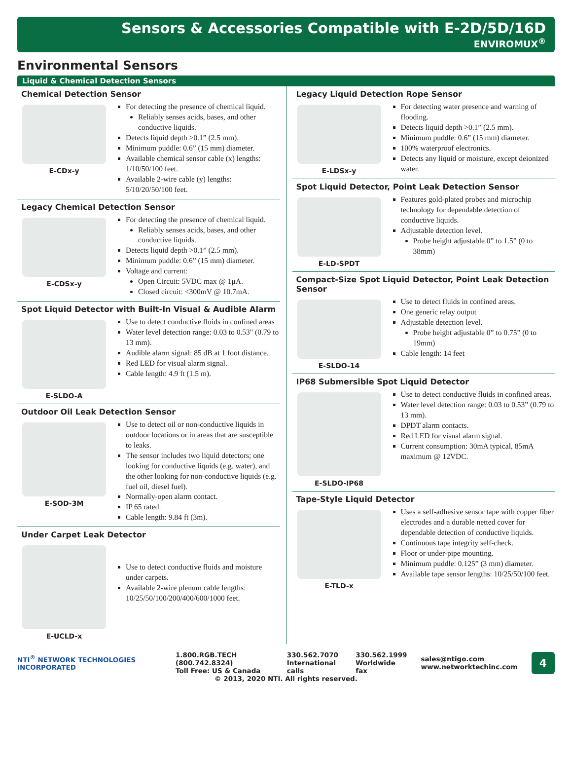Sensors & Accessories Compatible with E-2D/5D/16D
ENVIROMUX<sup>®</sup>
Environmental Sensors
Liquid & Chemical Detection Sensors
Chemical Detection Sensor
E-CDx-y
For detecting the presence of chemical liquid.
Reliably senses acids, bases, and other conductive liquids.
Detects liquid depth >0.1” (2.5 mm).
Minimum puddle: 0.6” (15 mm) diameter.
Available chemical sensor cable (x) lengths: 1/10/50/100 feet.
Available 2-wire cable (y) lengths: 5/10/20/50/100 feet.
Legacy Chemical Detection Sensor
E-CDSx-y
For detecting the presence of chemical liquid.
Reliably senses acids, bases, and other conductive liquids.
Detects liquid depth >0.1” (2.5 mm).
Minimum puddle: 0.6” (15 mm) diameter.
Voltage and current:
Open Circuit: 5VDC max @ 1μA.
Closed circuit: <300mV @ 10.7mA.
Spot Liquid Detector with Built-In Visual & Audible Alarm
E-SLDO-A
Use to detect conductive fluids in confined areas
Water level detection range: 0.03 to 0.53" (0.79 to 13 mm).
Audible alarm signal: 85 dB at 1 foot distance.
Red LED for visual alarm signal.
Cable length: 4.9 ft (1.5 m).
Outdoor Oil Leak Detection Sensor
E-SOD-3M
Use to detect oil or non-conductive liquids in outdoor locations or in areas that are susceptible to leaks.
The sensor includes two liquid detectors; one looking for conductive liquids (e.g. water), and the other looking for non-conductive liquids (e.g. fuel oil, diesel fuel).
Normally-open alarm contact.
IP 65 rated.
Cable length: 9.84 ft (3m).
Under Carpet Leak Detector
E-UCLD-x
Use to detect conductive fluids and moisture under carpets.
Available 2-wire plenum cable lengths: 10/25/50/100/200/400/600/1000 feet.
Legacy Liquid Detection Rope Sensor
E-LDSx-y
For detecting water presence and warning of flooding.
Detects liquid depth >0.1” (2.5 mm).
Minimum puddle: 0.6” (15 mm) diameter.
100% waterproof electronics.
Detects any liquid or moisture, except deionized water.
Spot Liquid Detector, Point Leak Detection Sensor
E-LD-SPDT
Features gold-plated probes and microchip technology for dependable detection of conductive liquids.
Adjustable detection level.
Probe height adjustable 0” to 1.5” (0 to 38mm)
Compact-Size Spot Liquid Detector, Point Leak Detection Sensor
E-SLDO-14
Use to detect fluids in confined areas.
One generic relay output
Adjustable detection level.
Probe height adjustable 0” to 0.75” (0 to 19mm)
Cable length: 14 feet
IP68 Submersible Spot Liquid Detector
E-SLDO-IP68
Use to detect conductive fluids in confined areas.
Water level detection range: 0.03 to 0.53” (0.79 to 13 mm).
DPDT alarm contacts.
Red LED for visual alarm signal.
Current consumption: 30mA typical, 85mA maximum @ 12VDC.
Tape-Style Liquid Detector
E-TLD-x
Uses a self-adhesive sensor tape with copper fiber electrodes and a durable netted cover for dependable detection of conductive liquids.
Continuous tape integrity self-check.
Floor or under-pipe mounting.
Minimum puddle: 0.125” (3 mm) diameter.
Available tape sensor lengths: 10/25/50/100 feet.
NTI<sup>®</sup> NETWORK TECHNOLOGIES INCORPORATED
1.800.RGB.TECH (800.742.8324)
Toll Free: US & Canada
330.562.7070
International calls
330.562.1999
Worldwide fax
sales@ntigo.com
www.networktechinc.com
4
© 2013, 2020 NTI. All rights reserved.